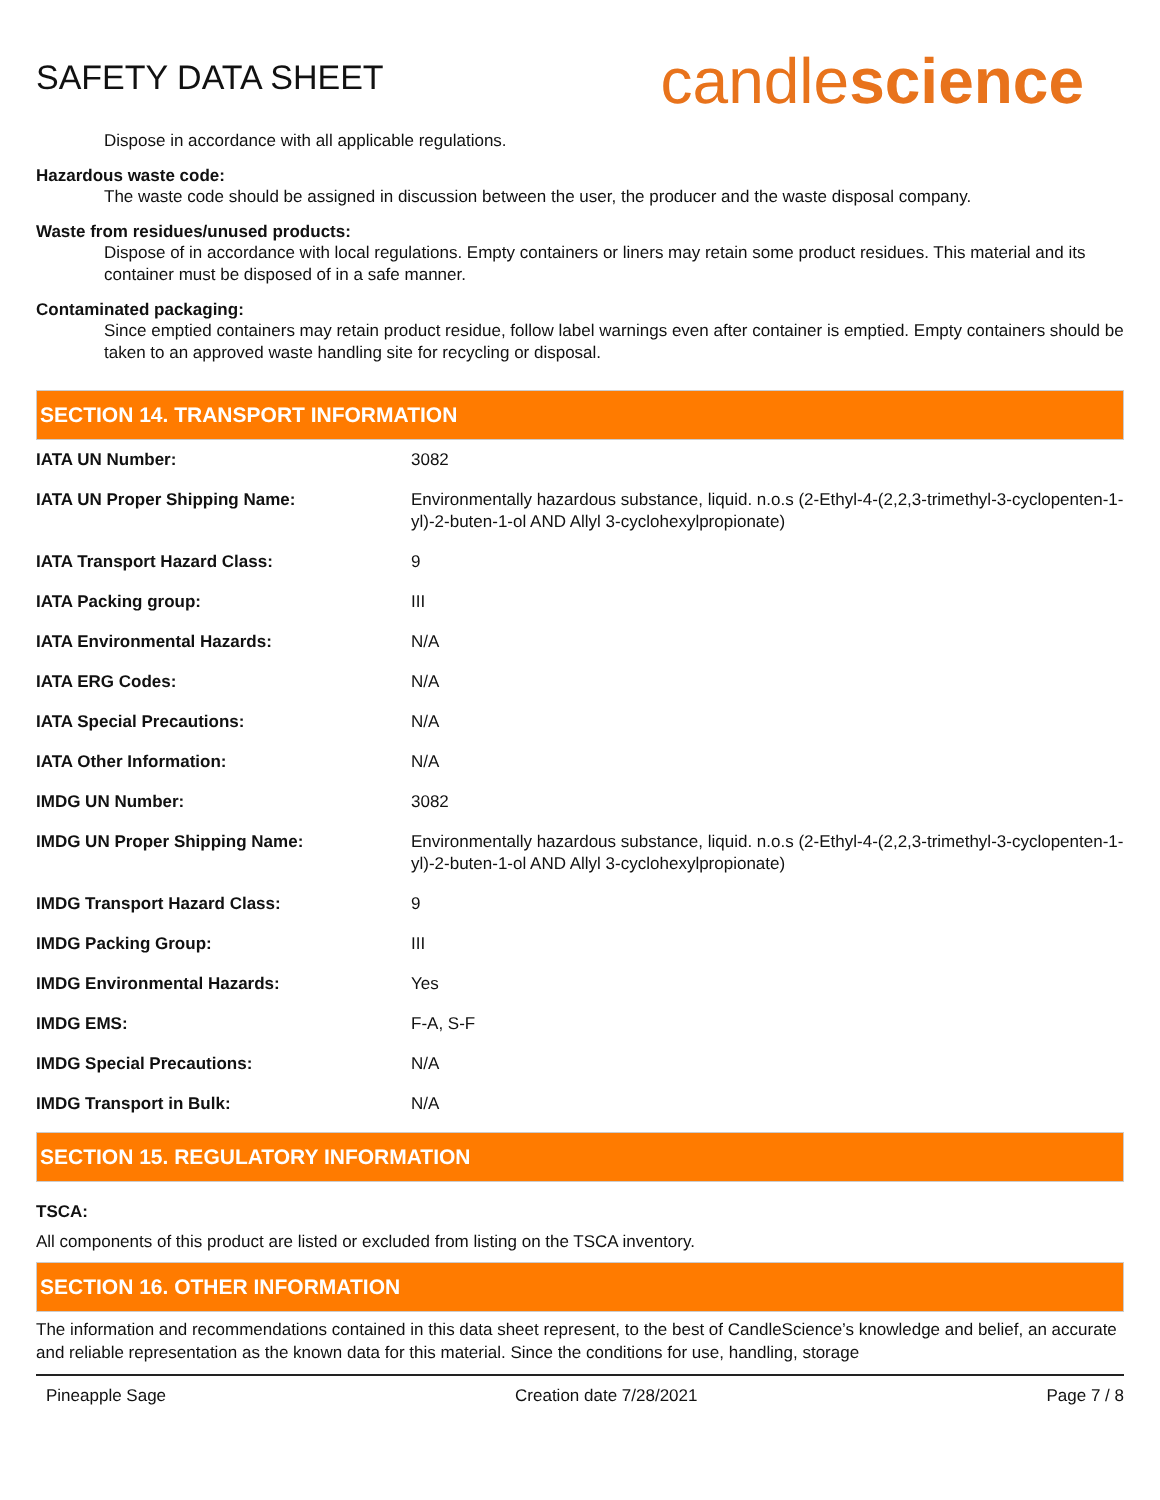SAFETY DATA SHEET
candlescience
Dispose in accordance with all applicable regulations.
Hazardous waste code:
The waste code should be assigned in discussion between the user, the producer and the waste disposal company.
Waste from residues/unused products:
Dispose of in accordance with local regulations. Empty containers or liners may retain some product residues. This material and its container must be disposed of in a safe manner.
Contaminated packaging:
Since emptied containers may retain product residue, follow label warnings even after container is emptied. Empty containers should be taken to an approved waste handling site for recycling or disposal.
SECTION 14. TRANSPORT INFORMATION
| IATA UN Number: | 3082 |
| IATA UN Proper Shipping Name: | Environmentally hazardous substance, liquid. n.o.s (2-Ethyl-4-(2,2,3-trimethyl-3-cyclopenten-1-yl)-2-buten-1-ol AND Allyl 3-cyclohexylpropionate) |
| IATA Transport Hazard Class: | 9 |
| IATA Packing group: | III |
| IATA Environmental Hazards: | N/A |
| IATA ERG Codes: | N/A |
| IATA Special Precautions: | N/A |
| IATA Other Information: | N/A |
| IMDG UN Number: | 3082 |
| IMDG UN Proper Shipping Name: | Environmentally hazardous substance, liquid. n.o.s (2-Ethyl-4-(2,2,3-trimethyl-3-cyclopenten-1-yl)-2-buten-1-ol AND Allyl 3-cyclohexylpropionate) |
| IMDG Transport Hazard Class: | 9 |
| IMDG Packing Group: | III |
| IMDG Environmental Hazards: | Yes |
| IMDG EMS: | F-A, S-F |
| IMDG Special Precautions: | N/A |
| IMDG Transport in Bulk: | N/A |
SECTION 15. REGULATORY INFORMATION
TSCA:
All components of this product are listed or excluded from listing on the TSCA inventory.
SECTION 16. OTHER INFORMATION
The information and recommendations contained in this data sheet represent, to the best of CandleScience’s knowledge and belief, an accurate and reliable representation as the known data for this material. Since the conditions for use, handling, storage
Pineapple Sage Creation date 7/28/2021 Page 7 / 8